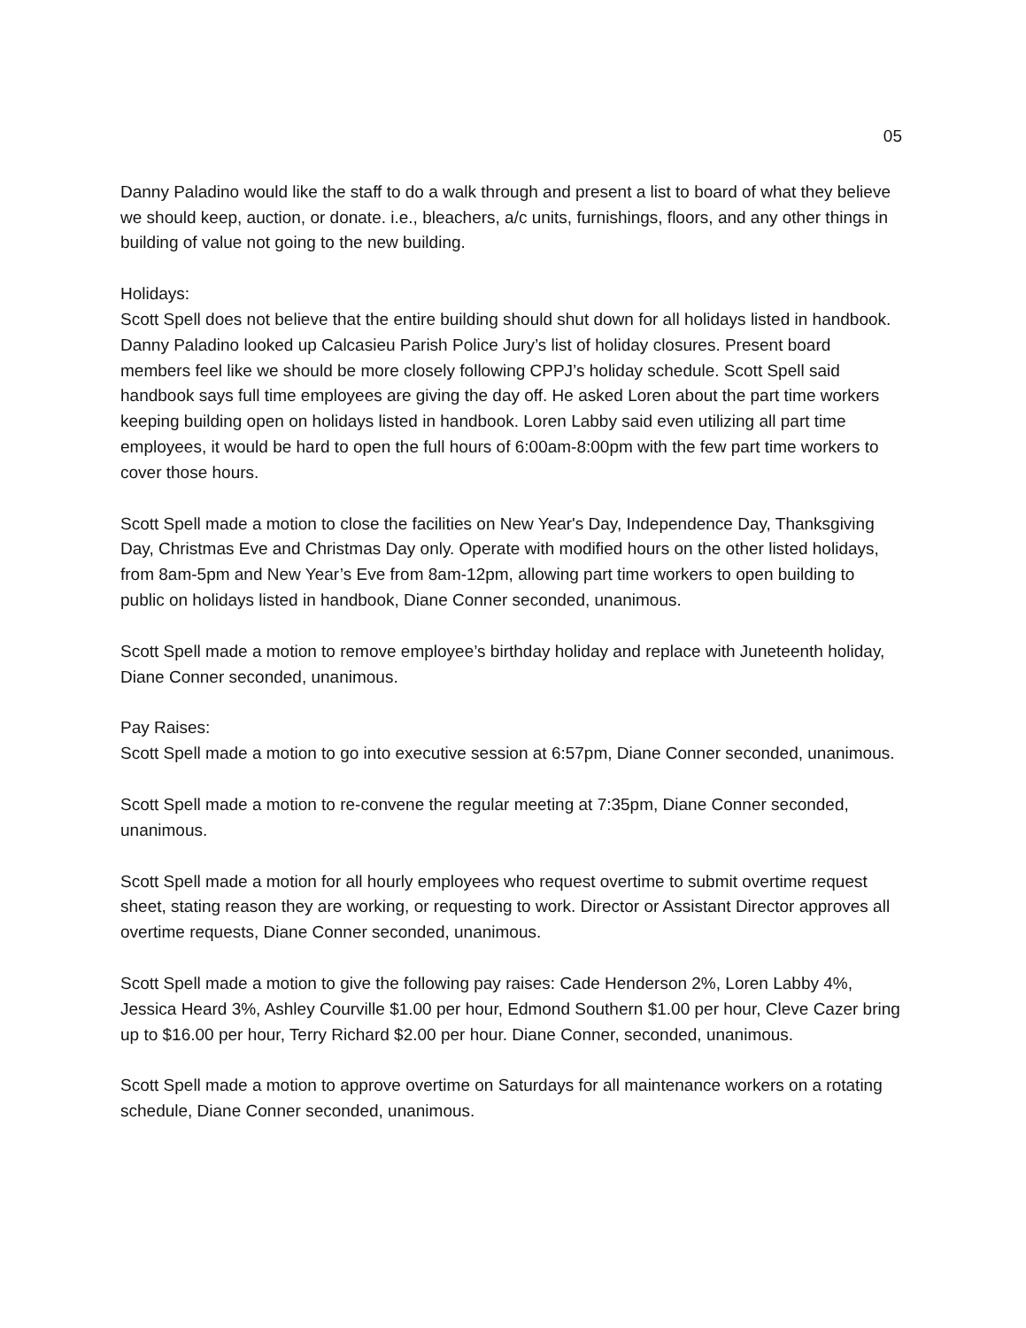05
Danny Paladino would like the staff to do a walk through and present a list to board of what they believe we should keep, auction, or donate. i.e., bleachers, a/c units, furnishings, floors, and any other things in building of value not going to the new building.
Holidays:
Scott Spell does not believe that the entire building should shut down for all holidays listed in handbook. Danny Paladino looked up Calcasieu Parish Police Jury’s list of holiday closures. Present board members feel like we should be more closely following CPPJ’s holiday schedule. Scott Spell said handbook says full time employees are giving the day off. He asked Loren about the part time workers keeping building open on holidays listed in handbook. Loren Labby said even utilizing all part time employees, it would be hard to open the full hours of 6:00am-8:00pm with the few part time workers to cover those hours.
Scott Spell made a motion to close the facilities on New Year's Day, Independence Day, Thanksgiving Day, Christmas Eve and Christmas Day only. Operate with modified hours on the other listed holidays, from 8am-5pm and New Year’s Eve from 8am-12pm, allowing part time workers to open building to public on holidays listed in handbook, Diane Conner seconded, unanimous.
Scott Spell made a motion to remove employee’s birthday holiday and replace with Juneteenth holiday, Diane Conner seconded, unanimous.
Pay Raises:
Scott Spell made a motion to go into executive session at 6:57pm, Diane Conner seconded, unanimous.
Scott Spell made a motion to re-convene the regular meeting at 7:35pm, Diane Conner seconded, unanimous.
Scott Spell made a motion for all hourly employees who request overtime to submit overtime request sheet, stating reason they are working, or requesting to work. Director or Assistant Director approves all overtime requests, Diane Conner seconded, unanimous.
Scott Spell made a motion to give the following pay raises: Cade Henderson 2%, Loren Labby 4%, Jessica Heard 3%, Ashley Courville $1.00 per hour, Edmond Southern $1.00 per hour, Cleve Cazer bring up to $16.00 per hour, Terry Richard $2.00 per hour. Diane Conner, seconded, unanimous.
Scott Spell made a motion to approve overtime on Saturdays for all maintenance workers on a rotating schedule, Diane Conner seconded, unanimous.